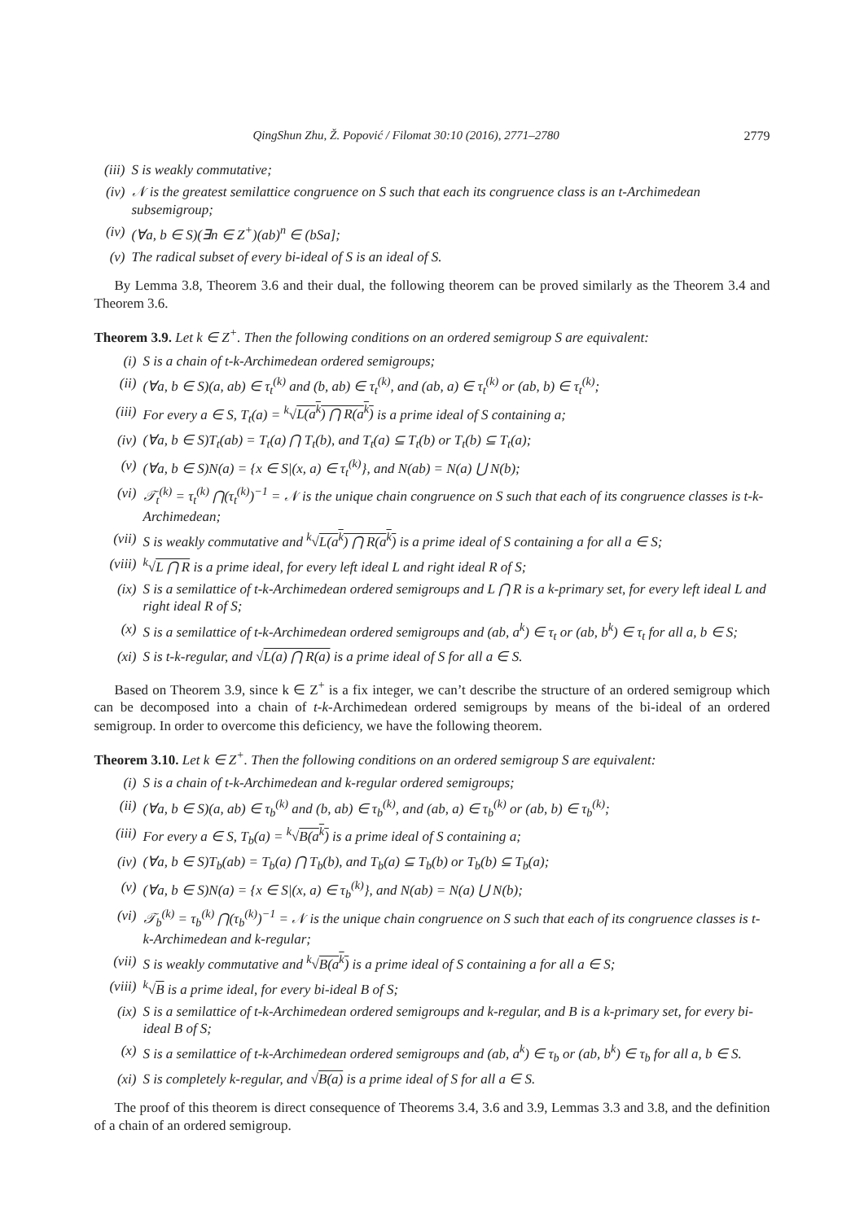QingShun Zhu, Ž. Popović / Filomat 30:10 (2016), 2771–2780 2779
(iii) S is weakly commutative;
(iv) 𝒩 is the greatest semilattice congruence on S such that each its congruence class is an t-Archimedean subsemigroup;
(iv) (∀a, b ∈ S)(∃n ∈ Z<sup>+</sup>)(ab)<sup>n</sup> ∈ (bSa];
(v) The radical subset of every bi-ideal of S is an ideal of S.
By Lemma 3.8, Theorem 3.6 and their dual, the following theorem can be proved similarly as the Theorem 3.4 and Theorem 3.6.
Theorem 3.9. Let k ∈ Z<sup>+</sup>. Then the following conditions on an ordered semigroup S are equivalent:
(i) S is a chain of t-k-Archimedean ordered semigroups;
(ii) (∀a, b ∈ S)(a, ab) ∈ τ<sub>t</sub><sup>(k)</sup> and (b, ab) ∈ τ<sub>t</sub><sup>(k)</sup>, and (ab, a) ∈ τ<sub>t</sub><sup>(k)</sup> or (ab, b) ∈ τ<sub>t</sub><sup>(k)</sup>;
(iii) For every a ∈ S, T<sub>t</sub>(a) = <sup>k</sup>√L(a<sup>k</sup>) ⋂ R(a<sup>k</sup>) is a prime ideal of S containing a;
(iv) (∀a, b ∈ S)T<sub>t</sub>(ab) = T<sub>t</sub>(a) ⋂ T<sub>t</sub>(b), and T<sub>t</sub>(a) ⊆ T<sub>t</sub>(b) or T<sub>t</sub>(b) ⊆ T<sub>t</sub>(a);
(v) (∀a, b ∈ S)N(a) = {x ∈ S|(x, a) ∈ τ<sub>t</sub><sup>(k)</sup>}, and N(ab) = N(a) ⋃ N(b);
(vi) 𝒯<sub>t</sub><sup>(k)</sup> = τ<sub>t</sub><sup>(k)</sup> ⋂(τ<sub>t</sub><sup>(k)</sup>)<sup>−1</sup> = 𝒩 is the unique chain congruence on S such that each of its congruence classes is t-k-Archimedean;
(vii) S is weakly commutative and <sup>k</sup>√L(a<sup>k</sup>) ⋂ R(a<sup>k</sup>) is a prime ideal of S containing a for all a ∈ S;
(viii) <sup>k</sup>√L ⋂ R is a prime ideal, for every left ideal L and right ideal R of S;
(ix) S is a semilattice of t-k-Archimedean ordered semigroups and L ⋂ R is a k-primary set, for every left ideal L and right ideal R of S;
(x) S is a semilattice of t-k-Archimedean ordered semigroups and (ab, a<sup>k</sup>) ∈ τ<sub>t</sub> or (ab, b<sup>k</sup>) ∈ τ<sub>t</sub> for all a, b ∈ S;
(xi) S is t-k-regular, and √L(a) ⋂ R(a) is a prime ideal of S for all a ∈ S.
Based on Theorem 3.9, since k ∈ Z<sup>+</sup> is a fix integer, we can’t describe the structure of an ordered semigroup which can be decomposed into a chain of t-k-Archimedean ordered semigroups by means of the bi-ideal of an ordered semigroup. In order to overcome this deficiency, we have the following theorem.
Theorem 3.10. Let k ∈ Z<sup>+</sup>. Then the following conditions on an ordered semigroup S are equivalent:
(i) S is a chain of t-k-Archimedean and k-regular ordered semigroups;
(ii) (∀a, b ∈ S)(a, ab) ∈ τ<sub>b</sub><sup>(k)</sup> and (b, ab) ∈ τ<sub>b</sub><sup>(k)</sup>, and (ab, a) ∈ τ<sub>b</sub><sup>(k)</sup> or (ab, b) ∈ τ<sub>b</sub><sup>(k)</sup>;
(iii) For every a ∈ S, T<sub>b</sub>(a) = <sup>k</sup>√B(a<sup>k</sup>) is a prime ideal of S containing a;
(iv) (∀a, b ∈ S)T<sub>b</sub>(ab) = T<sub>b</sub>(a) ⋂ T<sub>b</sub>(b), and T<sub>b</sub>(a) ⊆ T<sub>b</sub>(b) or T<sub>b</sub>(b) ⊆ T<sub>b</sub>(a);
(v) (∀a, b ∈ S)N(a) = {x ∈ S|(x, a) ∈ τ<sub>b</sub><sup>(k)</sup>}, and N(ab) = N(a) ⋃ N(b);
(vi) 𝒯<sub>b</sub><sup>(k)</sup> = τ<sub>b</sub><sup>(k)</sup> ⋂(τ<sub>b</sub><sup>(k)</sup>)<sup>−1</sup> = 𝒩 is the unique chain congruence on S such that each of its congruence classes is t-k-Archimedean and k-regular;
(vii) S is weakly commutative and <sup>k</sup>√B(a<sup>k</sup>) is a prime ideal of S containing a for all a ∈ S;
(viii) <sup>k</sup>√B is a prime ideal, for every bi-ideal B of S;
(ix) S is a semilattice of t-k-Archimedean ordered semigroups and k-regular, and B is a k-primary set, for every bi-ideal B of S;
(x) S is a semilattice of t-k-Archimedean ordered semigroups and (ab, a<sup>k</sup>) ∈ τ<sub>b</sub> or (ab, b<sup>k</sup>) ∈ τ<sub>b</sub> for all a, b ∈ S.
(xi) S is completely k-regular, and √B(a) is a prime ideal of S for all a ∈ S.
The proof of this theorem is direct consequence of Theorems 3.4, 3.6 and 3.9, Lemmas 3.3 and 3.8, and the definition of a chain of an ordered semigroup.